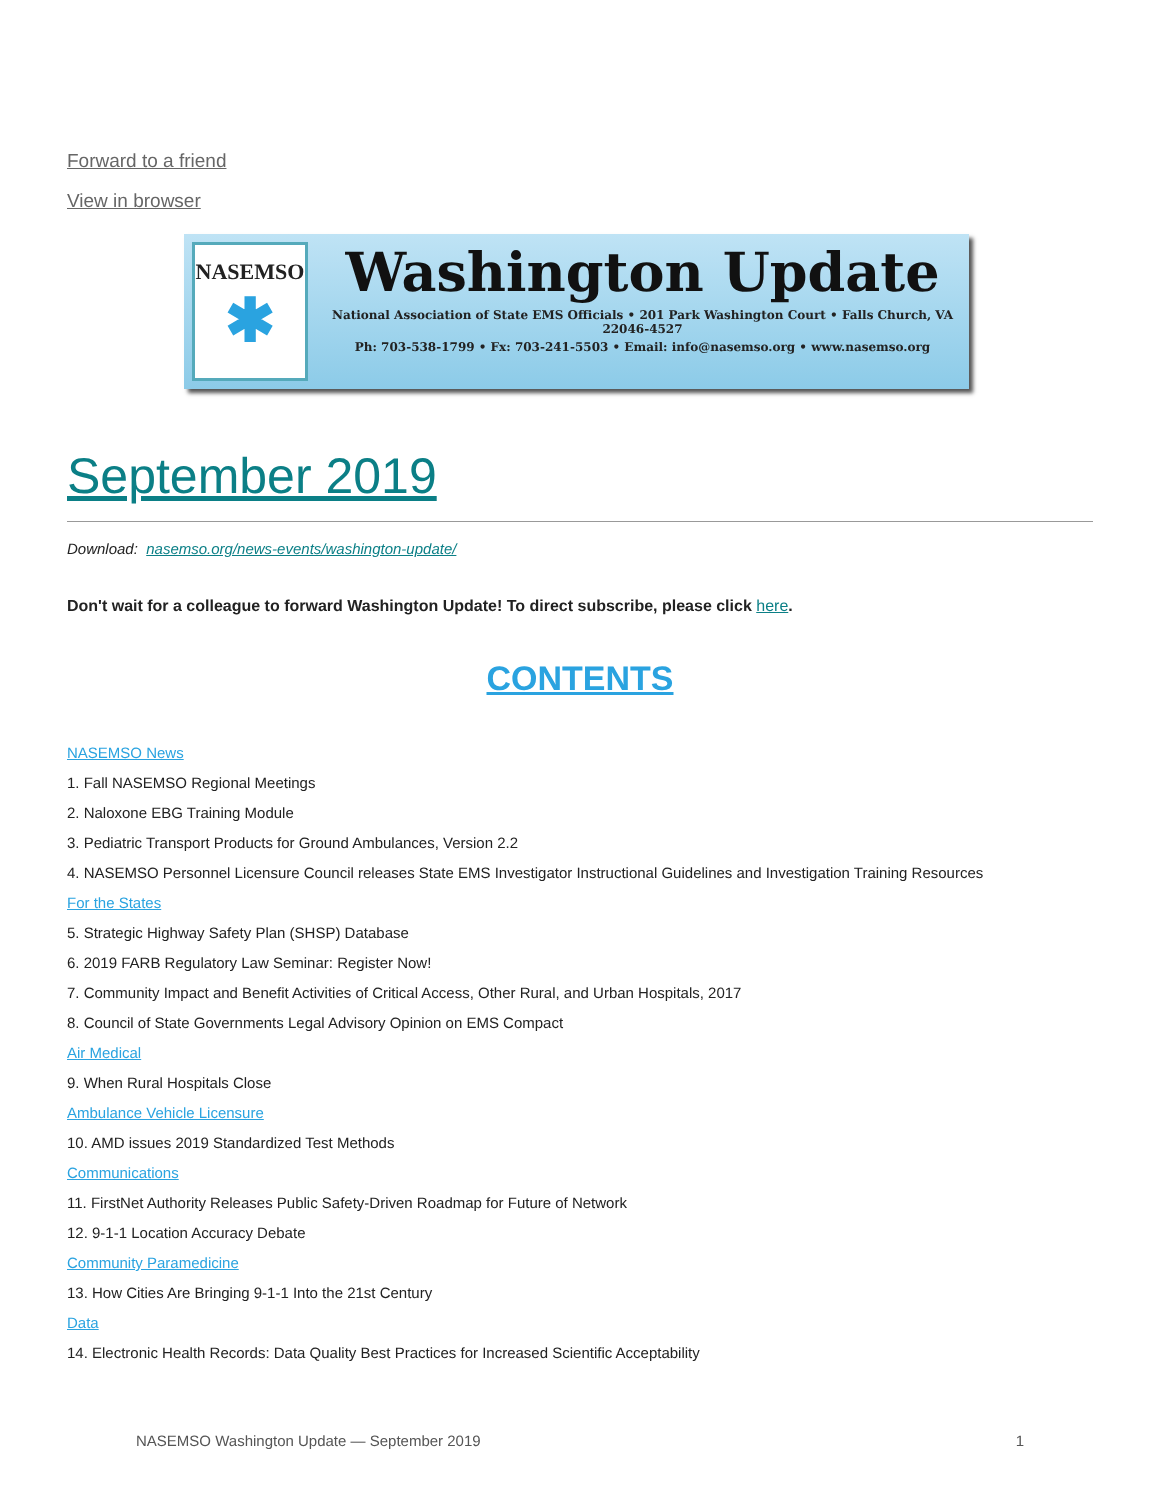Forward to a friend
View in browser
NASEMSO
✱
Washington Update
National Association of State EMS Officials • 201 Park Washington Court • Falls Church, VA 22046-4527
Ph: 703-538-1799 • Fx: 703-241-5503 • Email: info@nasemso.org • www.nasemso.org
September 2019
Download: nasemso.org/news-events/washington-update/
Don't wait for a colleague to forward Washington Update! To direct subscribe, please click here.
CONTENTS
NASEMSO News
1. Fall NASEMSO Regional Meetings
2. Naloxone EBG Training Module
3. Pediatric Transport Products for Ground Ambulances, Version 2.2
4. NASEMSO Personnel Licensure Council releases State EMS Investigator Instructional Guidelines and Investigation Training Resources
For the States
5. Strategic Highway Safety Plan (SHSP) Database
6. 2019 FARB Regulatory Law Seminar: Register Now!
7. Community Impact and Benefit Activities of Critical Access, Other Rural, and Urban Hospitals, 2017
8. Council of State Governments Legal Advisory Opinion on EMS Compact
Air Medical
9. When Rural Hospitals Close
Ambulance Vehicle Licensure
10. AMD issues 2019 Standardized Test Methods
Communications
11. FirstNet Authority Releases Public Safety-Driven Roadmap for Future of Network
12. 9-1-1 Location Accuracy Debate
Community Paramedicine
13. How Cities Are Bringing 9-1-1 Into the 21st Century
Data
14. Electronic Health Records: Data Quality Best Practices for Increased Scientific Acceptability
NASEMSO Washington Update — September 2019 1